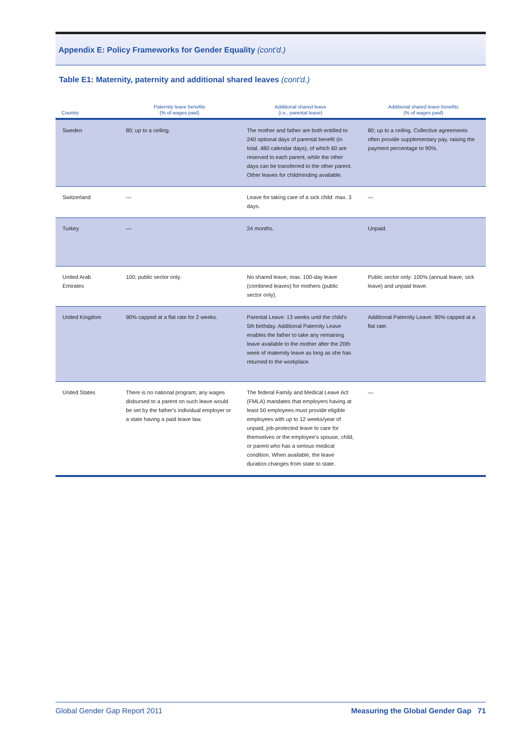Appendix E: Policy Frameworks for Gender Equality (cont'd.)
Table E1: Maternity, paternity and additional shared leaves (cont'd.)
| Country | Paternity leave benefits (% of wages paid) | Additional shared leave (i.e., parental leave) | Additional shared leave benefits (% of wages paid) |
| --- | --- | --- | --- |
| Sweden | 80; up to a ceiling. | The mother and father are both entitled to 240 optional days of parental benefit (in total, 480 calendar days), of which 60 are reserved to each parent, while the other days can be transferred to the other parent. Other leaves for childminding available. | 80; up to a ceiling. Collective agreements often provide supplementary pay, raising the payment percentage to 90%. |
| Switzerland | — | Leave for taking care of a sick child: max. 3 days. | — |
| Turkey | — | 24 months. | Unpaid. |
| United Arab Emirates | 100; public sector only. | No shared leave, max. 100-day leave (combined leaves) for mothers (public sector only). | Public sector only: 100% (annual leave, sick leave) and unpaid leave. |
| United Kingdom | 90% capped at a flat rate for 2 weeks. | Parental Leave: 13 weeks until the child's 5th birthday. Additional Paternity Leave enables the father to take any remaining leave available to the mother after the 20th week of maternity leave as long as she has returned to the workplace. | Additional Paternity Leave: 90% capped at a flat rate. |
| United States | There is no national program; any wages disbursed to a parent on such leave would be set by the father's individual employer or a state having a paid leave law. | The federal Family and Medical Leave Act (FMLA) mandates that employers having at least 50 employees must provide eligible employees with up to 12 weeks/year of unpaid, job-protected leave to care for themselves or the employee's spouse, child, or parent who has a serious medical condition. When available, the leave duration changes from state to state. | — |
Global Gender Gap Report 2011 Measuring the Global Gender Gap 71